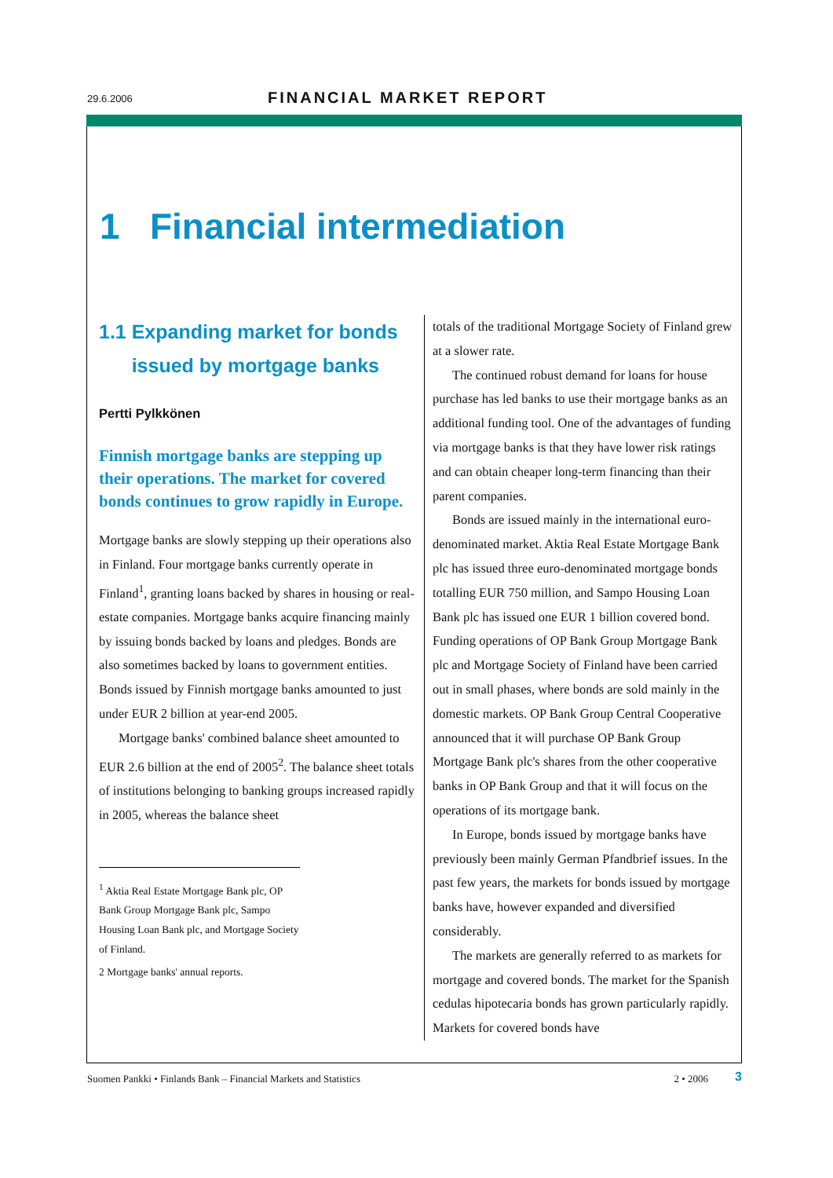29.6.2006 FINANCIAL MARKET REPORT
1 Financial intermediation
1.1 Expanding market for bonds issued by mortgage banks
Pertti Pylkkönen
Finnish mortgage banks are stepping up their operations. The market for covered bonds continues to grow rapidly in Europe.
Mortgage banks are slowly stepping up their operations also in Finland. Four mortgage banks currently operate in Finland<sup>1</sup>, granting loans backed by shares in housing or real-estate companies. Mortgage banks acquire financing mainly by issuing bonds backed by loans and pledges. Bonds are also sometimes backed by loans to government entities. Bonds issued by Finnish mortgage banks amounted to just under EUR 2 billion at year-end 2005.
Mortgage banks' combined balance sheet amounted to EUR 2.6 billion at the end of 2005<sup>2</sup>. The balance sheet totals of institutions belonging to banking groups increased rapidly in 2005, whereas the balance sheet
<sup>1</sup> Aktia Real Estate Mortgage Bank plc, OP Bank Group Mortgage Bank plc, Sampo Housing Loan Bank plc, and Mortgage Society of Finland.
2 Mortgage banks' annual reports.
totals of the traditional Mortgage Society of Finland grew at a slower rate.
The continued robust demand for loans for house purchase has led banks to use their mortgage banks as an additional funding tool. One of the advantages of funding via mortgage banks is that they have lower risk ratings and can obtain cheaper long-term financing than their parent companies.
Bonds are issued mainly in the international euro-denominated market. Aktia Real Estate Mortgage Bank plc has issued three euro-denominated mortgage bonds totalling EUR 750 million, and Sampo Housing Loan Bank plc has issued one EUR 1 billion covered bond. Funding operations of OP Bank Group Mortgage Bank plc and Mortgage Society of Finland have been carried out in small phases, where bonds are sold mainly in the domestic markets. OP Bank Group Central Cooperative announced that it will purchase OP Bank Group Mortgage Bank plc's shares from the other cooperative banks in OP Bank Group and that it will focus on the operations of its mortgage bank.
In Europe, bonds issued by mortgage banks have previously been mainly German Pfandbrief issues. In the past few years, the markets for bonds issued by mortgage banks have, however expanded and diversified considerably.
The markets are generally referred to as markets for mortgage and covered bonds. The market for the Spanish cedulas hipotecaria bonds has grown particularly rapidly. Markets for covered bonds have
Suomen Pankki • Finlands Bank – Financial Markets and Statistics 2 • 2006 3